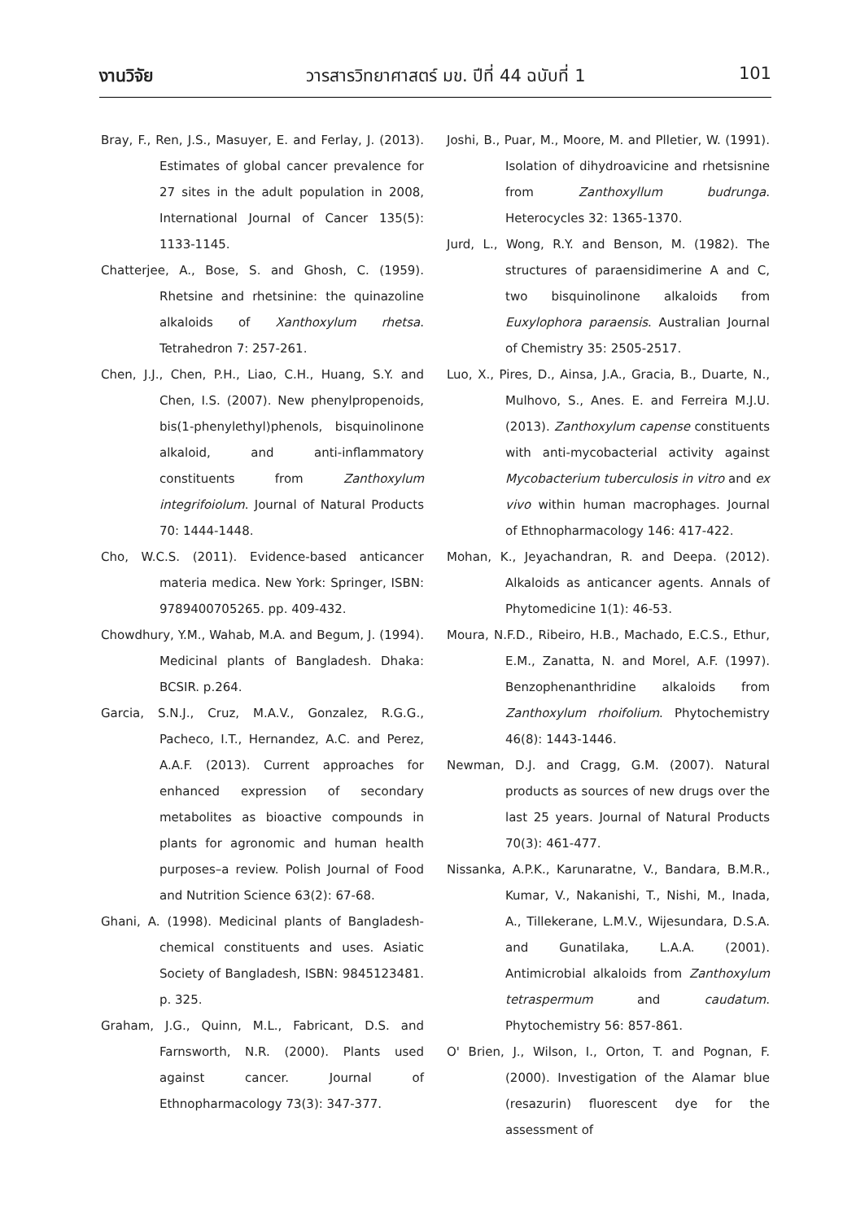งานวิจัย วารสารวิทยาศาสตร์ มข. ปีที่ 44 ฉบับที่ 1 101
Bray, F., Ren, J.S., Masuyer, E. and Ferlay, J. (2013). Estimates of global cancer prevalence for 27 sites in the adult population in 2008, International Journal of Cancer 135(5): 1133-1145.
Chatterjee, A., Bose, S. and Ghosh, C. (1959). Rhetsine and rhetsinine: the quinazoline alkaloids of Xanthoxylum rhetsa. Tetrahedron 7: 257-261.
Chen, J.J., Chen, P.H., Liao, C.H., Huang, S.Y. and Chen, I.S. (2007). New phenylpropenoids, bis(1-phenylethyl)phenols, bisquinolinone alkaloid, and anti-inflammatory constituents from Zanthoxylum integrifoiolum. Journal of Natural Products 70: 1444-1448.
Cho, W.C.S. (2011). Evidence-based anticancer materia medica. New York: Springer, ISBN: 9789400705265. pp. 409-432.
Chowdhury, Y.M., Wahab, M.A. and Begum, J. (1994). Medicinal plants of Bangladesh. Dhaka: BCSIR. p.264.
Garcia, S.N.J., Cruz, M.A.V., Gonzalez, R.G.G., Pacheco, I.T., Hernandez, A.C. and Perez, A.A.F. (2013). Current approaches for enhanced expression of secondary metabolites as bioactive compounds in plants for agronomic and human health purposes–a review. Polish Journal of Food and Nutrition Science 63(2): 67-68.
Ghani, A. (1998). Medicinal plants of Bangladesh-chemical constituents and uses. Asiatic Society of Bangladesh, ISBN: 9845123481. p. 325.
Graham, J.G., Quinn, M.L., Fabricant, D.S. and Farnsworth, N.R. (2000). Plants used against cancer. Journal of Ethnopharmacology 73(3): 347-377.
Joshi, B., Puar, M., Moore, M. and Plletier, W. (1991). Isolation of dihydroavicine and rhetsisnine from Zanthoxyllum budrunga. Heterocycles 32: 1365-1370.
Jurd, L., Wong, R.Y. and Benson, M. (1982). The structures of paraensidimerine A and C, two bisquinolinone alkaloids from Euxylophora paraensis. Australian Journal of Chemistry 35: 2505-2517.
Luo, X., Pires, D., Ainsa, J.A., Gracia, B., Duarte, N., Mulhovo, S., Anes. E. and Ferreira M.J.U. (2013). Zanthoxylum capense constituents with anti-mycobacterial activity against Mycobacterium tuberculosis in vitro and ex vivo within human macrophages. Journal of Ethnopharmacology 146: 417-422.
Mohan, K., Jeyachandran, R. and Deepa. (2012). Alkaloids as anticancer agents. Annals of Phytomedicine 1(1): 46-53.
Moura, N.F.D., Ribeiro, H.B., Machado, E.C.S., Ethur, E.M., Zanatta, N. and Morel, A.F. (1997). Benzophenanthridine alkaloids from Zanthoxylum rhoifolium. Phytochemistry 46(8): 1443-1446.
Newman, D.J. and Cragg, G.M. (2007). Natural products as sources of new drugs over the last 25 years. Journal of Natural Products 70(3): 461-477.
Nissanka, A.P.K., Karunaratne, V., Bandara, B.M.R., Kumar, V., Nakanishi, T., Nishi, M., Inada, A., Tillekerane, L.M.V., Wijesundara, D.S.A. and Gunatilaka, L.A.A. (2001). Antimicrobial alkaloids from Zanthoxylum tetraspermum and caudatum. Phytochemistry 56: 857-861.
O' Brien, J., Wilson, I., Orton, T. and Pognan, F. (2000). Investigation of the Alamar blue (resazurin) fluorescent dye for the assessment of